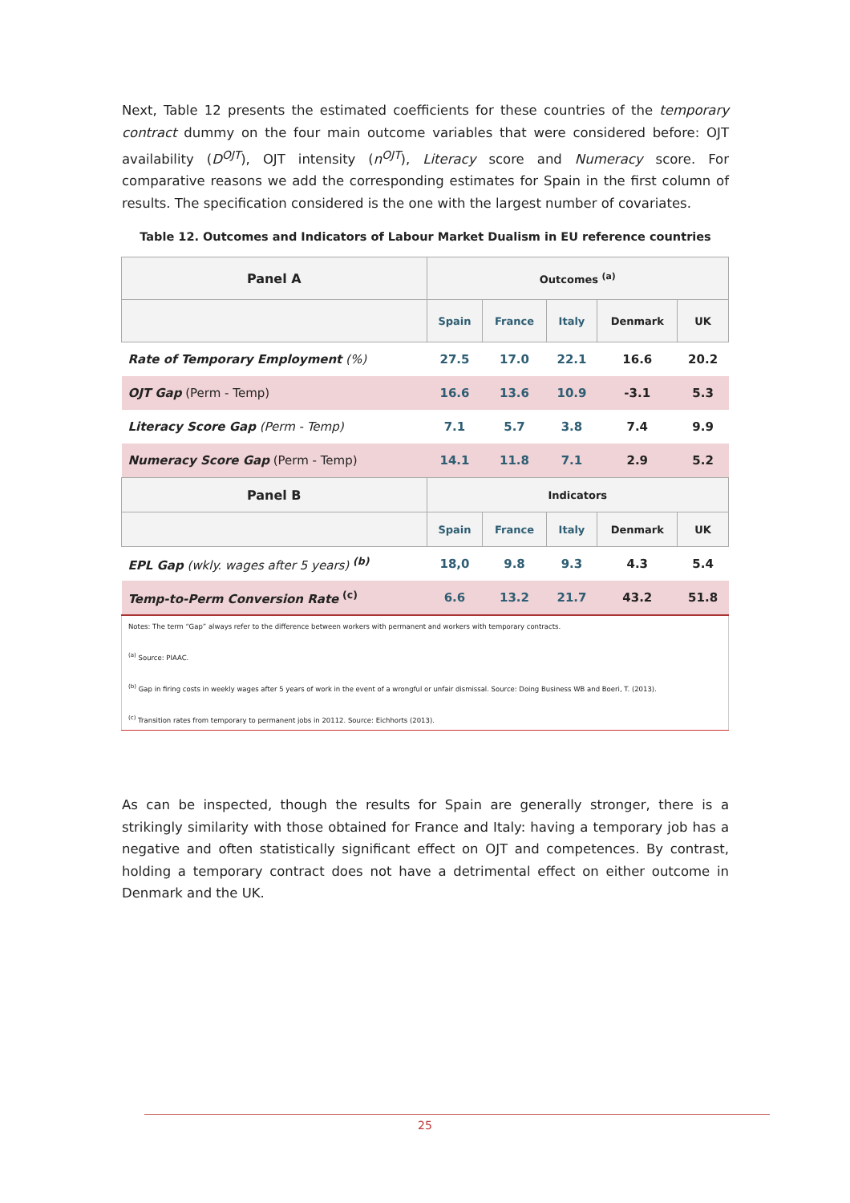Next, Table 12 presents the estimated coefficients for these countries of the temporary contract dummy on the four main outcome variables that were considered before: OJT availability (D<sup>OJT</sup>), OJT intensity (n<sup>OJT</sup>), Literacy score and Numeracy score. For comparative reasons we add the corresponding estimates for Spain in the first column of results. The specification considered is the one with the largest number of covariates.
Table 12. Outcomes and Indicators of Labour Market Dualism in EU reference countries
| Panel A | Outcomes <sup>(a)</sup> | | | | |
| --- | --- | --- | --- | --- | --- |
| | Spain | France | Italy | Denmark | UK |
| Rate of Temporary Employment (%) | 27.5 | 17.0 | 22.1 | 16.6 | 20.2 |
| OJT Gap (Perm - Temp) | 16.6 | 13.6 | 10.9 | -3.1 | 5.3 |
| Literacy Score Gap (Perm - Temp) | 7.1 | 5.7 | 3.8 | 7.4 | 9.9 |
| Numeracy Score Gap (Perm - Temp) | 14.1 | 11.8 | 7.1 | 2.9 | 5.2 |
| Panel B | Indicators | | | | |
| | Spain | France | Italy | Denmark | UK |
| EPL Gap (wkly. wages after 5 years) <sup>(b)</sup> | 18,0 | 9.8 | 9.3 | 4.3 | 5.4 |
| Temp-to-Perm Conversion Rate <sup>(c)</sup> | 6.6 | 13.2 | 21.7 | 43.2 | 51.8 |
| Notes: The term “Gap” always refer to the difference between workers with permanent and workers with temporary contracts. <sup>(a)</sup> Source: PIAAC. <sup>(b)</sup> Gap in firing costs in weekly wages after 5 years of work in the event of a wrongful or unfair dismissal. Source: Doing Business WB and Boeri, T. (2013). <sup>(c)</sup> Transition rates from temporary to permanent jobs in 20112. Source: Eichhorts (2013). | | | | | |
As can be inspected, though the results for Spain are generally stronger, there is a strikingly similarity with those obtained for France and Italy: having a temporary job has a negative and often statistically significant effect on OJT and competences. By contrast, holding a temporary contract does not have a detrimental effect on either outcome in Denmark and the UK.
25